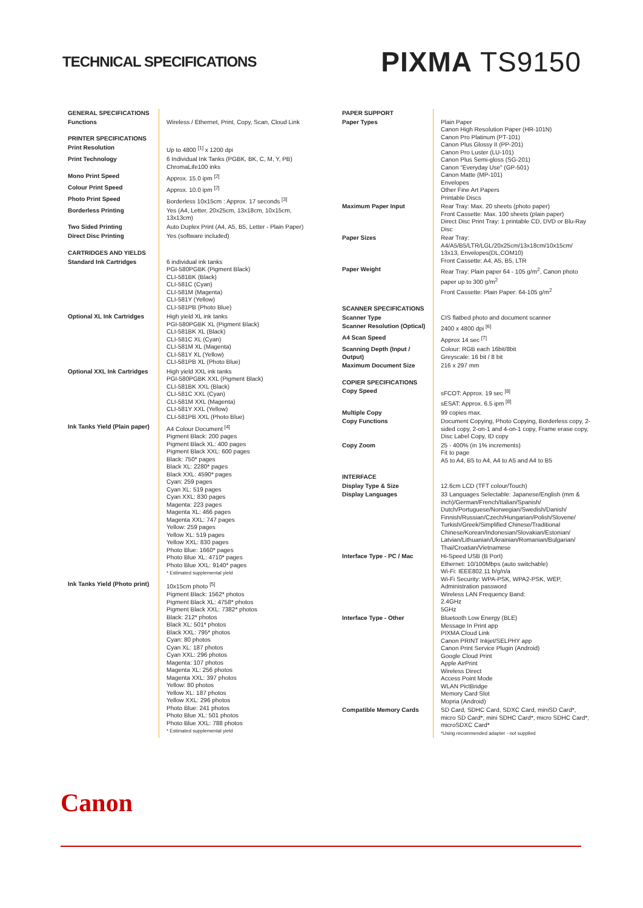TECHNICAL SPECIFICATIONS
PIXMA TS9150
| GENERAL SPECIFICATIONS | |
| Functions | Wireless / Ethernet, Print, Copy, Scan, Cloud Link |
| PRINTER SPECIFICATIONS | |
| Print Resolution | Up to 4800 <sup>[1]</sup> x 1200 dpi |
| Print Technology | 6 Individual Ink Tanks (PGBK, BK, C, M, Y, PB) ChromaLife100 inks |
| Mono Print Speed | Approx. 15.0 ipm <sup>[2]</sup> |
| Colour Print Speed | Approx. 10.0 ipm <sup>[2]</sup> |
| Photo Print Speed | Borderless 10x15cm : Approx. 17 seconds <sup>[3]</sup> |
| Borderless Printing | Yes (A4, Letter, 20x25cm, 13x18cm, 10x15cm, 13x13cm) |
| Two Sided Printing | Auto Duplex Print (A4, A5, B5, Letter - Plain Paper) |
| Direct Disc Printing | Yes (software included) |
| CARTRIDGES AND YIELDS | |
| Standard Ink Cartridges | 6 individual ink tanks PGI-580PGBK (Pigment Black) CLI-581BK (Black) CLI-581C (Cyan) CLI-581M (Magenta) CLI-581Y (Yellow) CLI-581PB (Photo Blue) |
| Optional XL Ink Cartridges | High yield XL ink tanks PGI-580PGBK XL (Pigment Black) CLI-581BK XL (Black) CLI-581C XL (Cyan) CLI-581M XL (Magenta) CLI-581Y XL (Yellow) CLI-581PB XL (Photo Blue) |
| Optional XXL Ink Cartridges | High yield XXL ink tanks PGI-580PGBK XXL (Pigment Black) CLI-581BK XXL (Black) CLI-581C XXL (Cyan) CLI-581M XXL (Magenta) CLI-581Y XXL (Yellow) CLI-581PB XXL (Photo Blue) |
| Ink Tanks Yield (Plain paper) | A4 Colour Document <sup>[4]</sup> Pigment Black: 200 pages Pigment Black XL: 400 pages Pigment Black XXL: 600 pages Black: 750* pages Black XL: 2280* pages Black XXL: 4590* pages Cyan: 259 pages Cyan XL: 519 pages Cyan XXL: 830 pages Magenta: 223 pages Magenta XL: 466 pages Magenta XXL: 747 pages Yellow: 259 pages Yellow XL: 519 pages Yellow XXL: 830 pages Photo Blue: 1660* pages Photo Blue XL: 4710* pages Photo Blue XXL: 9140* pages * Estimated supplemental yield |
| Ink Tanks Yield (Photo print) | 10x15cm photo <sup>[5]</sup> Pigment Black: 1562* photos Pigment Black XL: 4758* photos Pigment Black XXL: 7382* photos Black: 212* photos Black XL: 501* photos Black XXL: 795* photos Cyan: 80 photos Cyan XL: 187 photos Cyan XXL: 296 photos Magenta: 107 photos Magenta XL: 256 photos Magenta XXL: 397 photos Yellow: 80 photos Yellow XL: 187 photos Yellow XXL: 296 photos Photo Blue: 241 photos Photo Blue XL: 501 photos Photo Blue XXL: 788 photos * Estimated supplemental yield |
| PAPER SUPPORT | |
| Paper Types | Plain Paper Canon High Resolution Paper (HR-101N) Canon Pro Platinum (PT-101) Canon Plus Glossy II (PP-201) Canon Pro Luster (LU-101) Canon Plus Semi-gloss (SG-201) Canon "Everyday Use" (GP-501) Canon Matte (MP-101) Envelopes Other Fine Art Papers Printable Discs |
| Maximum Paper Input | Rear Tray: Max. 20 sheets (photo paper) Front Cassette: Max. 100 sheets (plain paper) Direct Disc Print Tray: 1 printable CD, DVD or Blu-Ray Disc |
| Paper Sizes | Rear Tray: A4/A5/B5/LTR/LGL/20x25cm/13x18cm/10x15cm/ 13x13, Envelopes(DL,COM10) Front Cassette: A4, A5, B5, LTR |
| Paper Weight | Rear Tray: Plain paper 64 - 105 g/m<sup>2</sup>, Canon photo paper up to 300 g/m<sup>2</sup> Front Cassette: Plain Paper: 64-105 g/m<sup>2</sup> |
| SCANNER SPECIFICATIONS | |
| Scanner Type | CIS flatbed photo and document scanner |
| Scanner Resolution (Optical) | 2400 x 4800 dpi <sup>[6]</sup> |
| A4 Scan Speed | Approx 14 sec <sup>[7]</sup> |
| Scanning Depth (Input / Output) | Colour: RGB each 16bit/8bit Greyscale: 16 bit / 8 bit |
| Maximum Document Size | 216 x 297 mm |
| COPIER SPECIFICATIONS | |
| Copy Speed | sFCOT: Approx. 19 sec <sup>[8]</sup> sESAT: Approx. 6.5 ipm <sup>[8]</sup> |
| Multiple Copy | 99 copies max. |
| Copy Functions | Document Copying, Photo Copying, Borderless copy, 2-sided copy, 2-on-1 and 4-on-1 copy, Frame erase copy, Disc Label Copy, ID copy |
| Copy Zoom | 25 - 400% (in 1% increments) Fit to page A5 to A4, B5 to A4, A4 to A5 and A4 to B5 |
| INTERFACE | |
| Display Type & Size | 12.6cm LCD (TFT colour/Touch) |
| Display Languages | 33 Languages Selectable: Japanese/English (mm & inch)/German/French/Italian/Spanish/ Dutch/Portuguese/Norwegian/Swedish/Danish/ Finnish/Russian/Czech/Hungarian/Polish/Slovene/ Turkish/Greek/Simplified Chinese/Traditional Chinese/Korean/Indonesian/Slovakian/Estonian/ Latvian/Lithuanian/Ukrainian/Romanian/Bulgarian/ Thai/Croatian/Vietnamese |
| Interface Type - PC / Mac | Hi-Speed USB (B Port) Ethernet: 10/100Mbps (auto switchable) Wi-Fi: IEEE802.11 b/g/n/a Wi-Fi Security: WPA-PSK, WPA2-PSK, WEP, Administration password Wireless LAN Frequency Band: 2.4GHz 5GHz |
| Interface Type - Other | Bluetooth Low Energy (BLE) Message In Print app PIXMA Cloud Link Canon PRINT Inkjet/SELPHY app Canon Print Service Plugin (Android) Google Cloud Print Apple AirPrint Wireless Direct Access Point Mode WLAN PictBridge Memory Card Slot Mopria (Android) |
| Compatible Memory Cards | SD Card, SDHC Card, SDXC Card, miniSD Card*, micro SD Card*, mini SDHC Card*, micro SDHC Card*, microSDXC Card* *Using recommended adapter - not supplied |
Canon